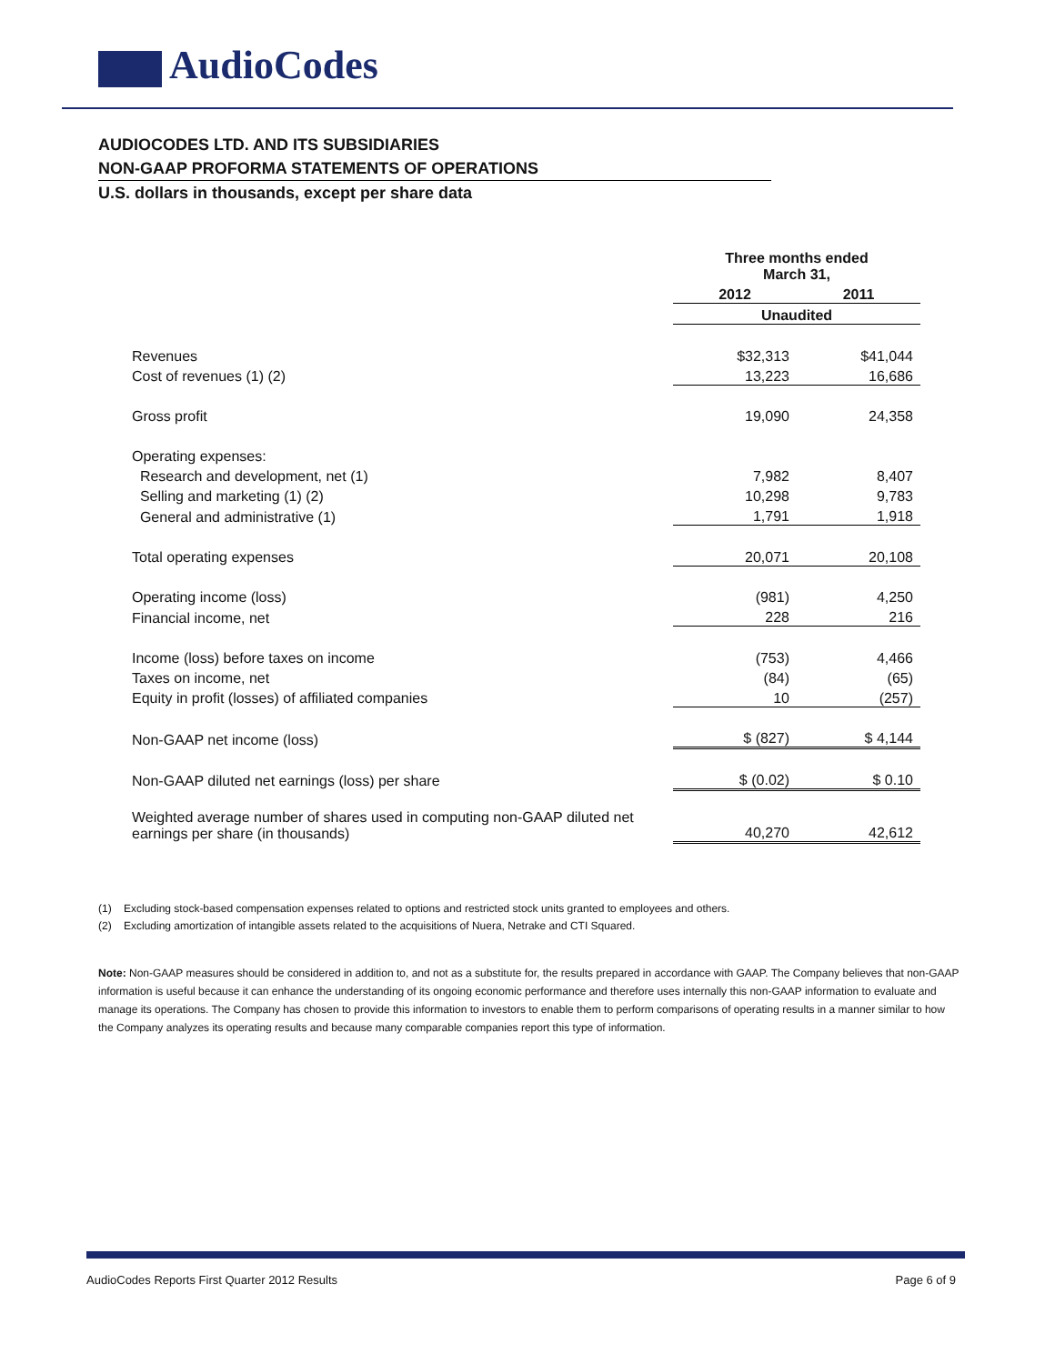AudioCodes
AUDIOCODES LTD. AND ITS SUBSIDIARIES
NON-GAAP PROFORMA STATEMENTS OF OPERATIONS
U.S. dollars in thousands, except per share data
| | Three months ended March 31, | |
| | 2012 | 2011 |
| | Unaudited | |
| Revenues | $32,313 | $41,044 |
| Cost of revenues (1) (2) | 13,223 | 16,686 |
| Gross profit | 19,090 | 24,358 |
| Operating expenses: | | |
| Research and development, net (1) | 7,982 | 8,407 |
| Selling and marketing (1) (2) | 10,298 | 9,783 |
| General and administrative (1) | 1,791 | 1,918 |
| Total operating expenses | 20,071 | 20,108 |
| Operating income (loss) | (981) | 4,250 |
| Financial income, net | 228 | 216 |
| Income (loss) before taxes on income | (753) | 4,466 |
| Taxes on income, net | (84) | (65) |
| Equity in profit (losses) of affiliated companies | 10 | (257) |
| Non-GAAP net income (loss) | $ (827) | $ 4,144 |
| Non-GAAP diluted net earnings (loss) per share | $ (0.02) | $ 0.10 |
| Weighted average number of shares used in computing non-GAAP diluted net earnings per share (in thousands) | 40,270 | 42,612 |
(1) Excluding stock-based compensation expenses related to options and restricted stock units granted to employees and others.
(2) Excluding amortization of intangible assets related to the acquisitions of Nuera, Netrake and CTI Squared.
Note: Non-GAAP measures should be considered in addition to, and not as a substitute for, the results prepared in accordance with GAAP. The Company believes that non-GAAP information is useful because it can enhance the understanding of its ongoing economic performance and therefore uses internally this non-GAAP information to evaluate and manage its operations. The Company has chosen to provide this information to investors to enable them to perform comparisons of operating results in a manner similar to how the Company analyzes its operating results and because many comparable companies report this type of information.
AudioCodes Reports First Quarter 2012 Results Page 6 of 9